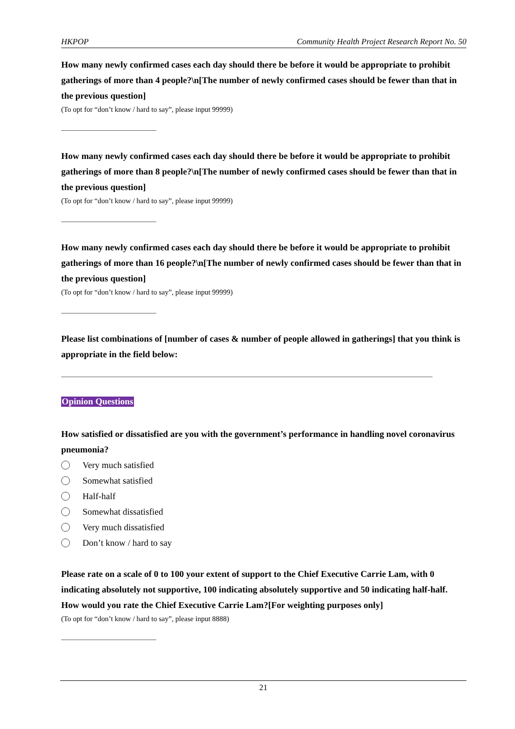HKPOP Community Health Project Research Report No. 50
How many newly confirmed cases each day should there be before it would be appropriate to prohibit gatherings of more than 4 people?\n[The number of newly confirmed cases should be fewer than that in the previous question]
(To opt for “don’t know / hard to say”, please input 99999)
How many newly confirmed cases each day should there be before it would be appropriate to prohibit gatherings of more than 8 people?\n[The number of newly confirmed cases should be fewer than that in the previous question]
(To opt for “don’t know / hard to say”, please input 99999)
How many newly confirmed cases each day should there be before it would be appropriate to prohibit gatherings of more than 16 people?\n[The number of newly confirmed cases should be fewer than that in the previous question]
(To opt for “don’t know / hard to say”, please input 99999)
Please list combinations of [number of cases & number of people allowed in gatherings] that you think is appropriate in the field below:
Opinion Questions
How satisfied or dissatisfied are you with the government’s performance in handling novel coronavirus pneumonia?
Very much satisfied
Somewhat satisfied
Half-half
Somewhat dissatisfied
Very much dissatisfied
Don’t know / hard to say
Please rate on a scale of 0 to 100 your extent of support to the Chief Executive Carrie Lam, with 0 indicating absolutely not supportive, 100 indicating absolutely supportive and 50 indicating half-half. How would you rate the Chief Executive Carrie Lam?[For weighting purposes only]
(To opt for “don’t know / hard to say”, please input 8888)
21